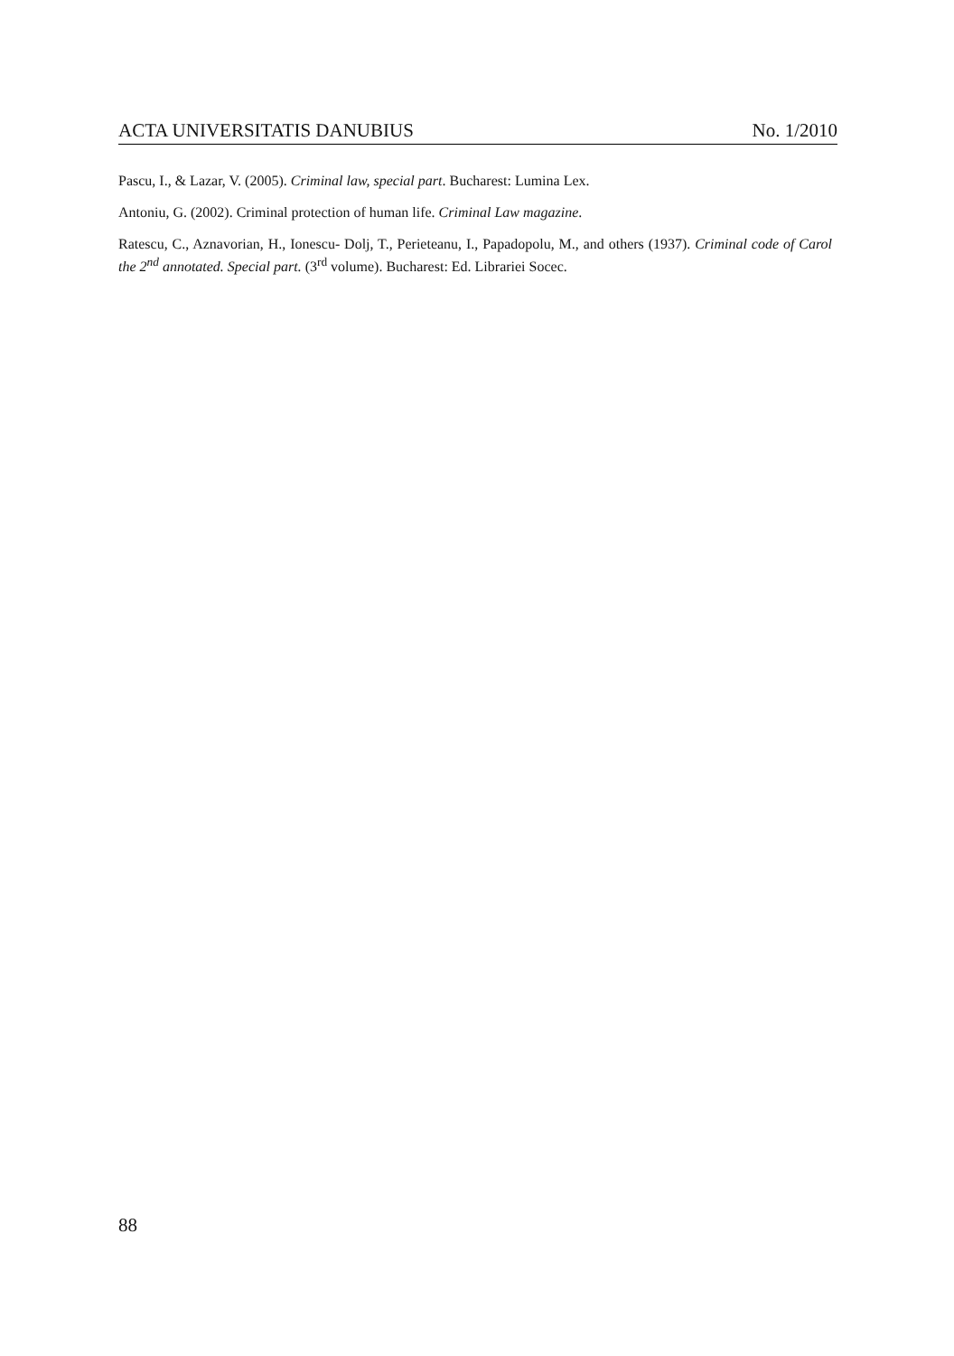ACTA UNIVERSITATIS DANUBIUS No. 1/2010
Pascu, I., & Lazar, V. (2005). Criminal law, special part. Bucharest: Lumina Lex.
Antoniu, G. (2002). Criminal protection of human life. Criminal Law magazine.
Ratescu, C., Aznavorian, H., Ionescu- Dolj, T., Perieteanu, I., Papadopolu, M., and others (1937). Criminal code of Carol the 2<sup>nd</sup> annotated. Special part. (3<sup>rd</sup> volume). Bucharest: Ed. Librariei Socec.
88